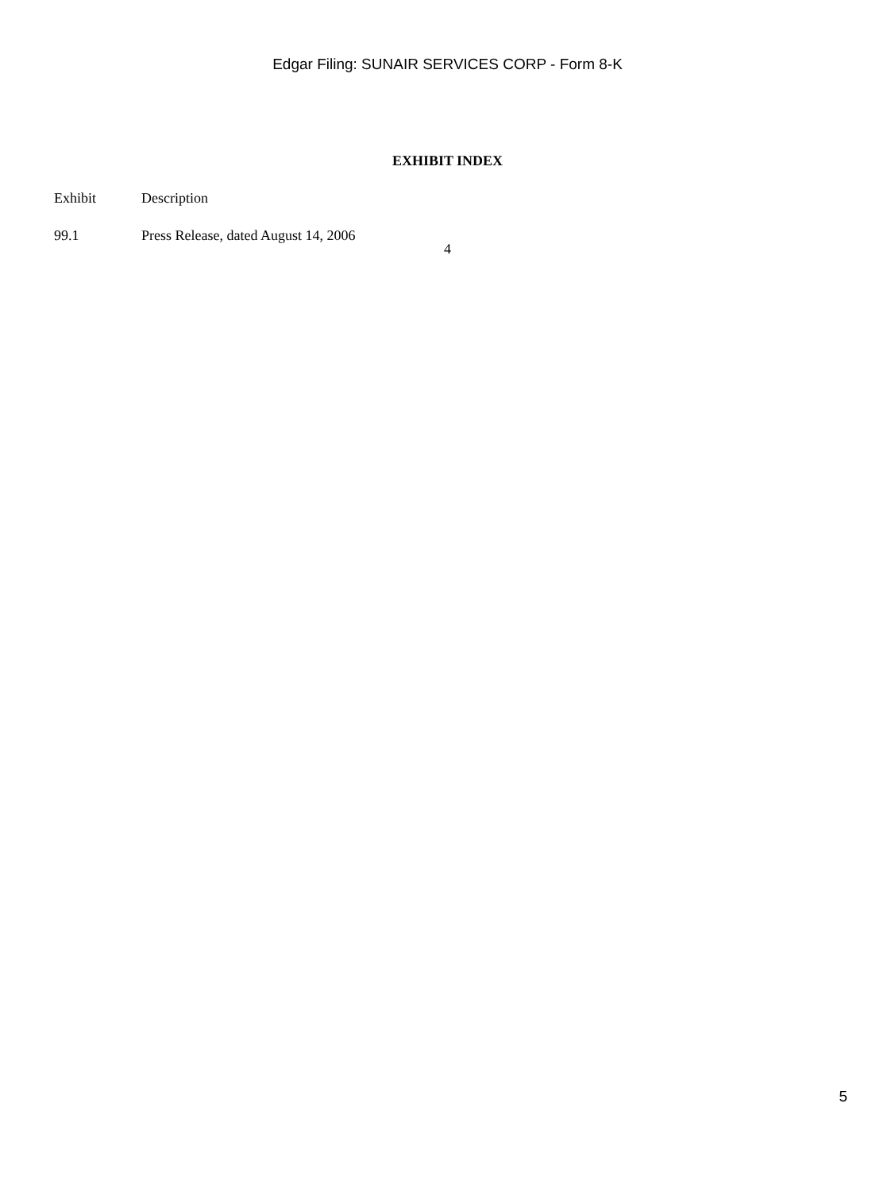Edgar Filing: SUNAIR SERVICES CORP - Form 8-K
EXHIBIT INDEX
| Exhibit | Description |
| --- | --- |
| 99.1 | Press Release, dated August 14, 2006 |
4
5